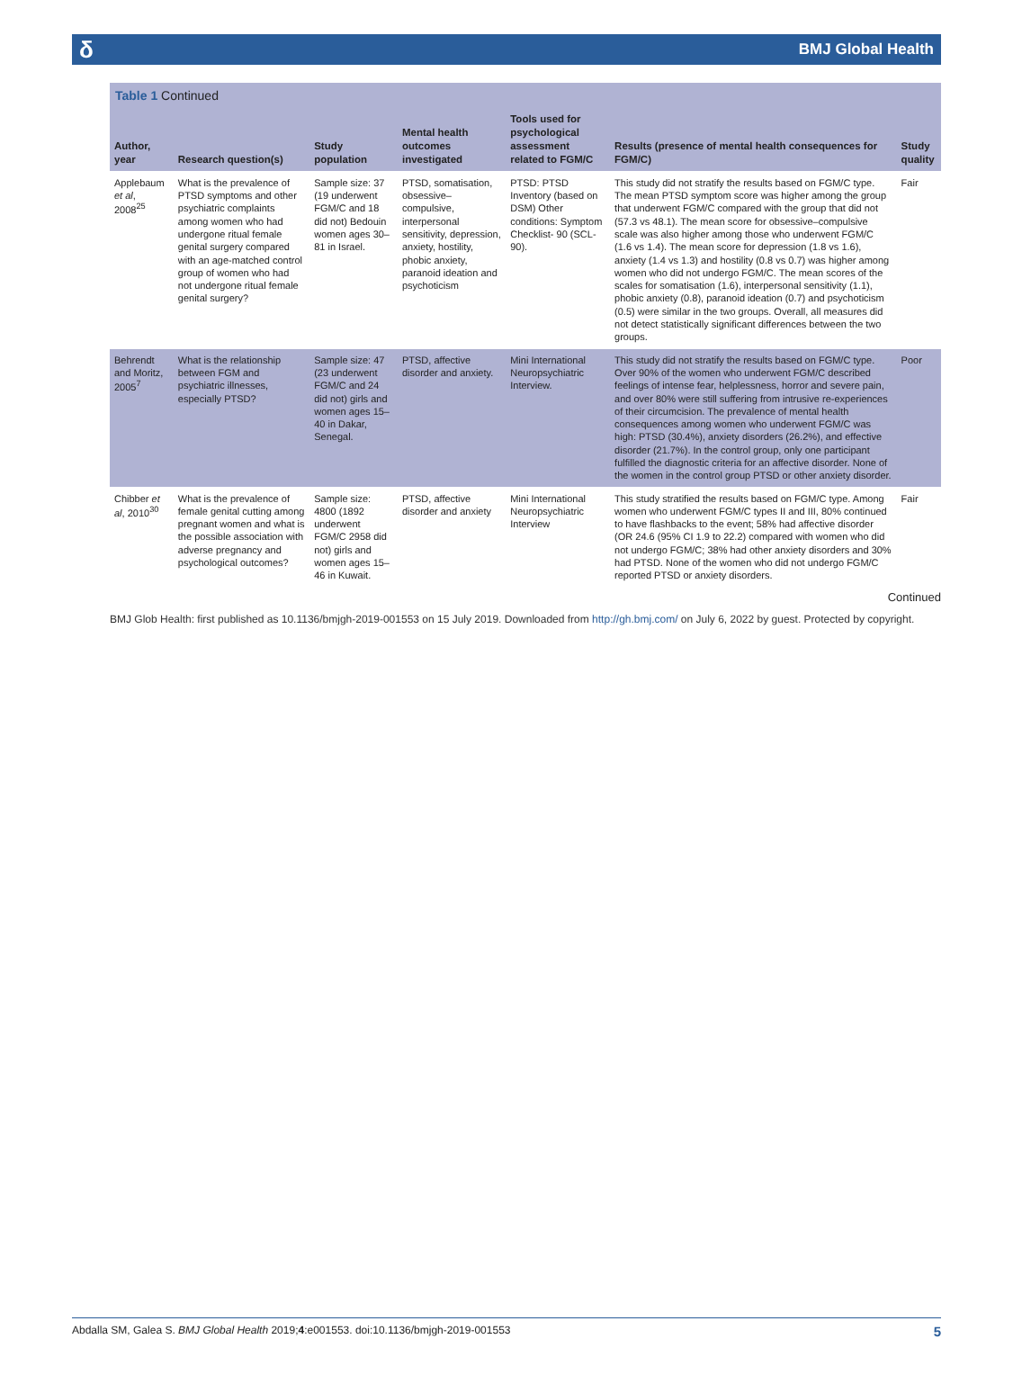δ BMJ Global Health
Table 1 Continued
| Author, year | Research question(s) | Study population | Mental health outcomes investigated | Tools used for psychological assessment related to FGM/C | Results (presence of mental health consequences for FGM/C) | Study quality |
| --- | --- | --- | --- | --- | --- | --- |
| Applebaum et al , 2008<sup>25</sup> | What is the prevalence of PTSD symptoms and other psychiatric complaints among women who had undergone ritual female genital surgery compared with an age-matched control group of women who had not undergone ritual female genital surgery? | Sample size: 37 (19 underwent FGM/C and 18 did not) Bedouin women ages 30–81 in Israel. | PTSD, somatisation, obsessive–compulsive, interpersonal sensitivity, depression, anxiety, hostility, phobic anxiety, paranoid ideation and psychoticism | PTSD: PTSD Inventory (based on DSM) Other conditions: Symptom Checklist- 90 (SCL-90). | This study did not stratify the results based on FGM/C type. The mean PTSD symptom score was higher among the group that underwent FGM/C compared with the group that did not (57.3 vs 48.1). The mean score for obsessive–compulsive scale was also higher among those who underwent FGM/C (1.6 vs 1.4). The mean score for depression (1.8 vs 1.6), anxiety (1.4 vs 1.3) and hostility (0.8 vs 0.7) was higher among women who did not undergo FGM/C. The mean scores of the scales for somatisation (1.6), interpersonal sensitivity (1.1), phobic anxiety (0.8), paranoid ideation (0.7) and psychoticism (0.5) were similar in the two groups. Overall, all measures did not detect statistically significant differences between the two groups. | Fair |
| Behrendt and Moritz, 2005<sup>7</sup> | What is the relationship between FGM and psychiatric illnesses, especially PTSD? | Sample size: 47 (23 underwent FGM/C and 24 did not) girls and women ages 15–40 in Dakar, Senegal. | PTSD, affective disorder and anxiety. | Mini International Neuropsychiatric Interview. | This study did not stratify the results based on FGM/C type. Over 90% of the women who underwent FGM/C described feelings of intense fear, helplessness, horror and severe pain, and over 80% were still suffering from intrusive re-experiences of their circumcision. The prevalence of mental health consequences among women who underwent FGM/C was high: PTSD (30.4%), anxiety disorders (26.2%), and effective disorder (21.7%). In the control group, only one participant fulfilled the diagnostic criteria for an affective disorder. None of the women in the control group PTSD or other anxiety disorder. | Poor |
| Chibber et al , 2010<sup>30</sup> | What is the prevalence of female genital cutting among pregnant women and what is the possible association with adverse pregnancy and psychological outcomes? | Sample size: 4800 (1892 underwent FGM/C 2958 did not) girls and women ages 15–46 in Kuwait. | PTSD, affective disorder and anxiety | Mini International Neuropsychiatric Interview | This study stratified the results based on FGM/C type. Among women who underwent FGM/C types II and III, 80% continued to have flashbacks to the event; 58% had affective disorder (OR 24.6 (95% CI 1.9 to 22.2) compared with women who did not undergo FGM/C; 38% had other anxiety disorders and 30% had PTSD. None of the women who did not undergo FGM/C reported PTSD or anxiety disorders. | Fair |
Continued
BMJ Glob Health: first published as 10.1136/bmjgh-2019-001553 on 15 July 2019. Downloaded from http://gh.bmj.com/ on July 6, 2022 by guest. Protected by copyright.
Abdalla SM, Galea S. BMJ Global Health 2019;4:e001553. doi:10.1136/bmjgh-2019-001553 5